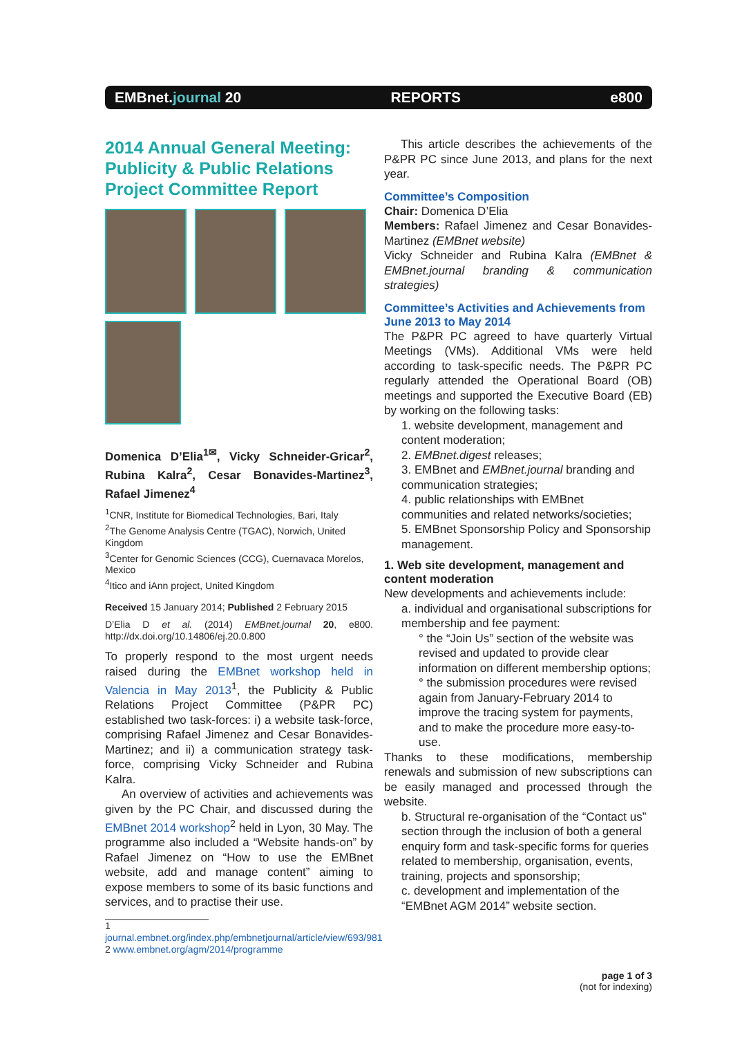EMBnet.journal 20 REPORTS e800
2014 Annual General Meeting: Publicity & Public Relations Project Committee Report
Domenica D’Elia<sup>1✉</sup>, Vicky Schneider-Gricar<sup>2</sup>, Rubina Kalra<sup>2</sup>, Cesar Bonavides-Martinez<sup>3</sup>, Rafael Jimenez<sup>4</sup>
<sup>1</sup> CNR, Institute for Biomedical Technologies, Bari, Italy
<sup>2</sup> The Genome Analysis Centre (TGAC), Norwich, United Kingdom
<sup>3</sup> Center for Genomic Sciences (CCG), Cuernavaca Morelos, Mexico
<sup>4</sup> Itico and iAnn project, United Kingdom
Received 15 January 2014; Published 2 February 2015
D’Elia D et al. (2014) EMBnet.journal 20, e800. http://dx.doi.org/10.14806/ej.20.0.800
To properly respond to the most urgent needs raised during the EMBnet workshop held in Valencia in May 2013<sup>1</sup>, the Publicity & Public Relations Project Committee (P&PR PC) established two task-forces: i) a website task-force, comprising Rafael Jimenez and Cesar Bonavides-Martinez; and ii) a communication strategy task-force, comprising Vicky Schneider and Rubina Kalra.
An overview of activities and achievements was given by the PC Chair, and discussed during the EMBnet 2014 workshop<sup>2</sup> held in Lyon, 30 May. The programme also included a “Website hands-on” by Rafael Jimenez on “How to use the EMBnet website, add and manage content” aiming to expose members to some of its basic functions and services, and to practise their use.
1 journal.embnet.org/index.php/embnetjournal/article/view/693/981
2 www.embnet.org/agm/2014/programme
This article describes the achievements of the P&PR PC since June 2013, and plans for the next year.
Committee’s Composition
Chair: Domenica D’Elia
Members: Rafael Jimenez and Cesar Bonavides-Martinez (EMBnet website)
Vicky Schneider and Rubina Kalra (EMBnet & EMBnet.journal branding & communication strategies)
Committee’s Activities and Achievements from June 2013 to May 2014
The P&PR PC agreed to have quarterly Virtual Meetings (VMs). Additional VMs were held according to task-specific needs. The P&PR PC regularly attended the Operational Board (OB) meetings and supported the Executive Board (EB) by working on the following tasks:
1. website development, management and content moderation;
2. EMBnet.digest releases;
3. EMBnet and EMBnet.journal branding and communication strategies;
4. public relationships with EMBnet communities and related networks/societies;
5. EMBnet Sponsorship Policy and Sponsorship management.
1. Web site development, management and content moderation
New developments and achievements include:
a. individual and organisational subscriptions for membership and fee payment:
° the “Join Us” section of the website was revised and updated to provide clear information on different membership options;
° the submission procedures were revised again from January-February 2014 to improve the tracing system for payments, and to make the procedure more easy-to-use.
Thanks to these modifications, membership renewals and submission of new subscriptions can be easily managed and processed through the website.
b. Structural re-organisation of the “Contact us” section through the inclusion of both a general enquiry form and task-specific forms for queries related to membership, organisation, events, training, projects and sponsorship;
c. development and implementation of the “EMBnet AGM 2014” website section.
page 1 of 3
(not for indexing)